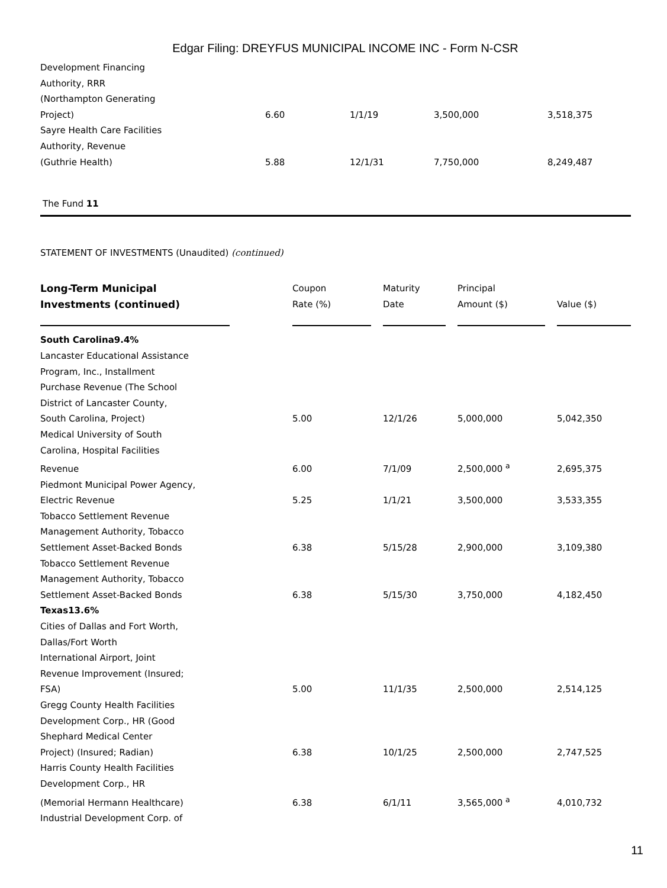Edgar Filing: DREYFUS MUNICIPAL INCOME INC - Form N-CSR
| Development Financing | | | | |
| Authority, RRR | | | | |
| (Northampton Generating | | | | |
| Project) | 6.60 | 1/1/19 | 3,500,000 | 3,518,375 |
| Sayre Health Care Facilities | | | | |
| Authority, Revenue | | | | |
| (Guthrie Health) | 5.88 | 12/1/31 | 7,750,000 | 8,249,487 |
The Fund 11
STATEMENT OF INVESTMENTS (Unaudited) (continued)
| Long-Term Municipal | | Coupon | | Maturity | | Principal | | |
| Investments (continued) | | Rate (%) | | Date | | Amount ($) | | Value ($) |
| South Carolina9.4% | | | | | | | | |
| Lancaster Educational Assistance | | | | | | | | |
| Program, Inc., Installment | | | | | | | | |
| Purchase Revenue (The School | | | | | | | | |
| District of Lancaster County, | | | | | | | | |
| South Carolina, Project) | | 5.00 | | 12/1/26 | | 5,000,000 | | 5,042,350 |
| Medical University of South | | | | | | | | |
| Carolina, Hospital Facilities | | | | | | | | |
| Revenue | | 6.00 | | 7/1/09 | | 2,500,000 <sup>a</sup> | | 2,695,375 |
| Piedmont Municipal Power Agency, | | | | | | | | |
| Electric Revenue | | 5.25 | | 1/1/21 | | 3,500,000 | | 3,533,355 |
| Tobacco Settlement Revenue | | | | | | | | |
| Management Authority, Tobacco | | | | | | | | |
| Settlement Asset-Backed Bonds | | 6.38 | | 5/15/28 | | 2,900,000 | | 3,109,380 |
| Tobacco Settlement Revenue | | | | | | | | |
| Management Authority, Tobacco | | | | | | | | |
| Settlement Asset-Backed Bonds | | 6.38 | | 5/15/30 | | 3,750,000 | | 4,182,450 |
| Texas13.6% | | | | | | | | |
| Cities of Dallas and Fort Worth, | | | | | | | | |
| Dallas/Fort Worth | | | | | | | | |
| International Airport, Joint | | | | | | | | |
| Revenue Improvement (Insured; | | | | | | | | |
| FSA) | | 5.00 | | 11/1/35 | | 2,500,000 | | 2,514,125 |
| Gregg County Health Facilities | | | | | | | | |
| Development Corp., HR (Good | | | | | | | | |
| Shephard Medical Center | | | | | | | | |
| Project) (Insured; Radian) | | 6.38 | | 10/1/25 | | 2,500,000 | | 2,747,525 |
| Harris County Health Facilities | | | | | | | | |
| Development Corp., HR | | | | | | | | |
| (Memorial Hermann Healthcare) | | 6.38 | | 6/1/11 | | 3,565,000 <sup>a</sup> | | 4,010,732 |
| Industrial Development Corp. of | | | | | | | | |
11